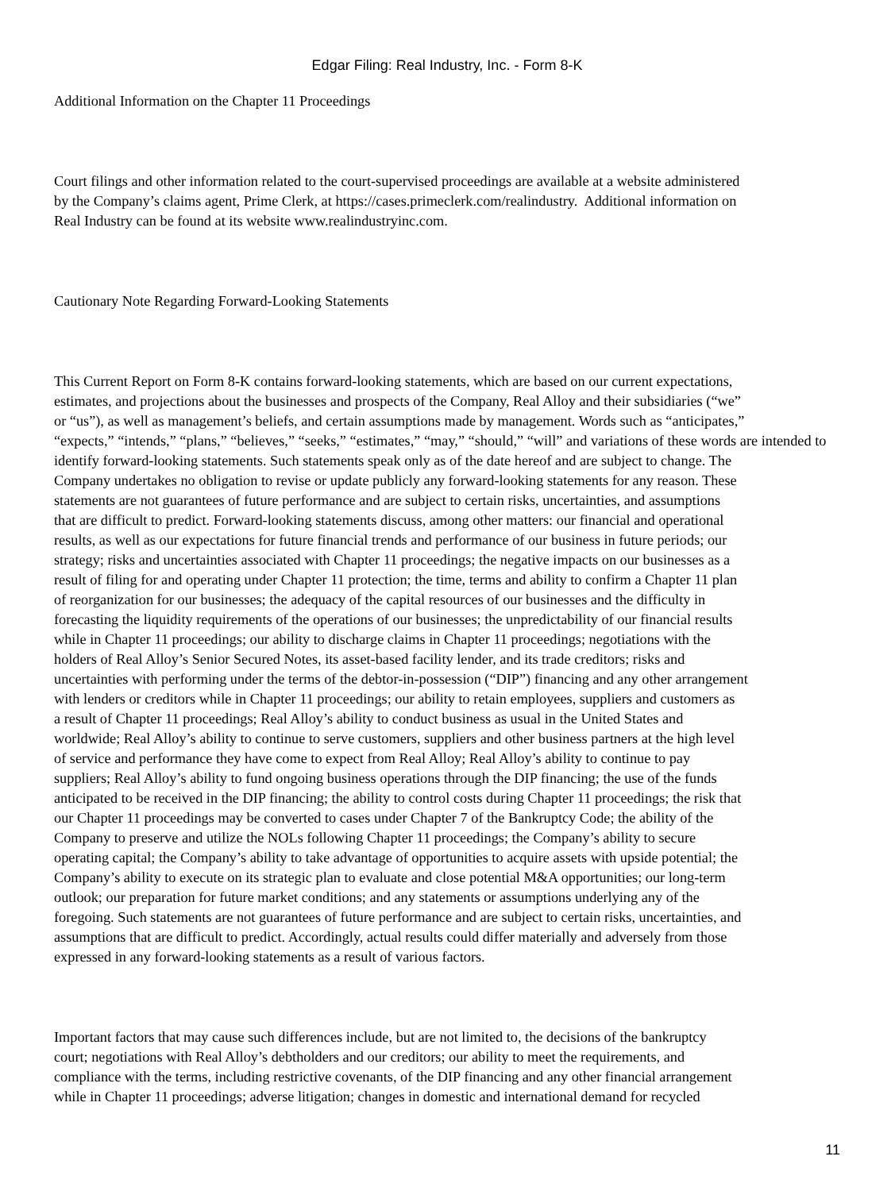Edgar Filing: Real Industry, Inc. - Form 8-K
Additional Information on the Chapter 11 Proceedings
Court filings and other information related to the court-supervised proceedings are available at a website administered
by the Company’s claims agent, Prime Clerk, at https://cases.primeclerk.com/realindustry. Additional information on
Real Industry can be found at its website www.realindustryinc.com.
Cautionary Note Regarding Forward-Looking Statements
This Current Report on Form 8-K contains forward-looking statements, which are based on our current expectations,
estimates, and projections about the businesses and prospects of the Company, Real Alloy and their subsidiaries (“we”
or “us”), as well as management’s beliefs, and certain assumptions made by management. Words such as “anticipates,”
“expects,” “intends,” “plans,” “believes,” “seeks,” “estimates,” “may,” “should,” “will” and variations of these words are intended to
identify forward-looking statements. Such statements speak only as of the date hereof and are subject to change. The
Company undertakes no obligation to revise or update publicly any forward-looking statements for any reason. These
statements are not guarantees of future performance and are subject to certain risks, uncertainties, and assumptions
that are difficult to predict. Forward-looking statements discuss, among other matters: our financial and operational
results, as well as our expectations for future financial trends and performance of our business in future periods; our
strategy; risks and uncertainties associated with Chapter 11 proceedings; the negative impacts on our businesses as a
result of filing for and operating under Chapter 11 protection; the time, terms and ability to confirm a Chapter 11 plan
of reorganization for our businesses; the adequacy of the capital resources of our businesses and the difficulty in
forecasting the liquidity requirements of the operations of our businesses; the unpredictability of our financial results
while in Chapter 11 proceedings; our ability to discharge claims in Chapter 11 proceedings; negotiations with the
holders of Real Alloy’s Senior Secured Notes, its asset-based facility lender, and its trade creditors; risks and
uncertainties with performing under the terms of the debtor-in-possession (“DIP”) financing and any other arrangement
with lenders or creditors while in Chapter 11 proceedings; our ability to retain employees, suppliers and customers as
a result of Chapter 11 proceedings; Real Alloy’s ability to conduct business as usual in the United States and
worldwide; Real Alloy’s ability to continue to serve customers, suppliers and other business partners at the high level
of service and performance they have come to expect from Real Alloy; Real Alloy’s ability to continue to pay
suppliers; Real Alloy’s ability to fund ongoing business operations through the DIP financing; the use of the funds
anticipated to be received in the DIP financing; the ability to control costs during Chapter 11 proceedings; the risk that
our Chapter 11 proceedings may be converted to cases under Chapter 7 of the Bankruptcy Code; the ability of the
Company to preserve and utilize the NOLs following Chapter 11 proceedings; the Company’s ability to secure
operating capital; the Company’s ability to take advantage of opportunities to acquire assets with upside potential; the
Company’s ability to execute on its strategic plan to evaluate and close potential M&A opportunities; our long-term
outlook; our preparation for future market conditions; and any statements or assumptions underlying any of the
foregoing. Such statements are not guarantees of future performance and are subject to certain risks, uncertainties, and
assumptions that are difficult to predict. Accordingly, actual results could differ materially and adversely from those
expressed in any forward-looking statements as a result of various factors.
Important factors that may cause such differences include, but are not limited to, the decisions of the bankruptcy
court; negotiations with Real Alloy’s debtholders and our creditors; our ability to meet the requirements, and
compliance with the terms, including restrictive covenants, of the DIP financing and any other financial arrangement
while in Chapter 11 proceedings; adverse litigation; changes in domestic and international demand for recycled
11